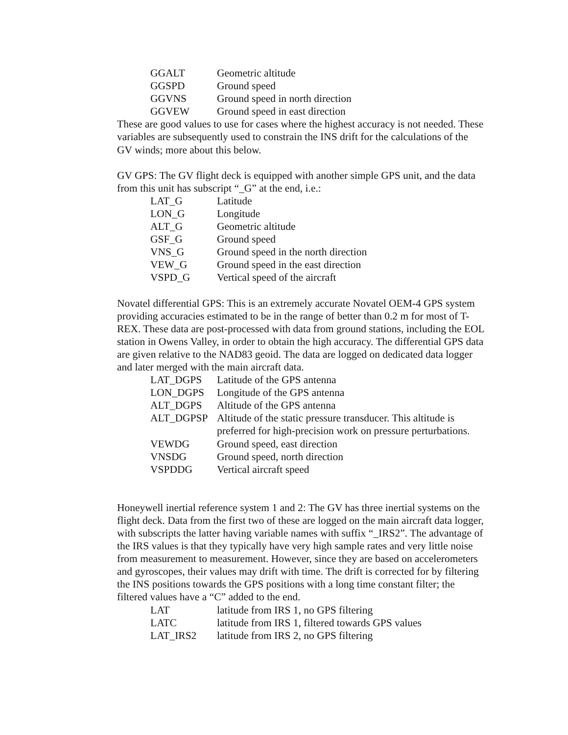| GGALT | Geometric altitude |
| GGSPD | Ground speed |
| GGVNS | Ground speed in north direction |
| GGVEW | Ground speed in east direction |
These are good values to use for cases where the highest accuracy is not needed. These variables are subsequently used to constrain the INS drift for the calculations of the GV winds; more about this below.
GV GPS: The GV flight deck is equipped with another simple GPS unit, and the data from this unit has subscript “_G” at the end, i.e.:
| LAT_G | Latitude |
| LON_G | Longitude |
| ALT_G | Geometric altitude |
| GSF_G | Ground speed |
| VNS_G | Ground speed in the north direction |
| VEW_G | Ground speed in the east direction |
| VSPD_G | Vertical speed of the aircraft |
Novatel differential GPS: This is an extremely accurate Novatel OEM-4 GPS system providing accuracies estimated to be in the range of better than 0.2 m for most of T-REX. These data are post-processed with data from ground stations, including the EOL station in Owens Valley, in order to obtain the high accuracy. The differential GPS data are given relative to the NAD83 geoid. The data are logged on dedicated data logger and later merged with the main aircraft data.
| LAT_DGPS | Latitude of the GPS antenna |
| LON_DGPS | Longitude of the GPS antenna |
| ALT_DGPS | Altitude of the GPS antenna |
| ALT_DGPSP | Altitude of the static pressure transducer. This altitude is preferred for high-precision work on pressure perturbations. |
| VEWDG | Ground speed, east direction |
| VNSDG | Ground speed, north direction |
| VSPDDG | Vertical aircraft speed |
Honeywell inertial reference system 1 and 2: The GV has three inertial systems on the flight deck. Data from the first two of these are logged on the main aircraft data logger, with subscripts the latter having variable names with suffix “_IRS2”. The advantage of the IRS values is that they typically have very high sample rates and very little noise from measurement to measurement. However, since they are based on accelerometers and gyroscopes, their values may drift with time. The drift is corrected for by filtering the INS positions towards the GPS positions with a long time constant filter; the filtered values have a “C” added to the end.
| LAT | latitude from IRS 1, no GPS filtering |
| LATC | latitude from IRS 1, filtered towards GPS values |
| LAT_IRS2 | latitude from IRS 2, no GPS filtering |